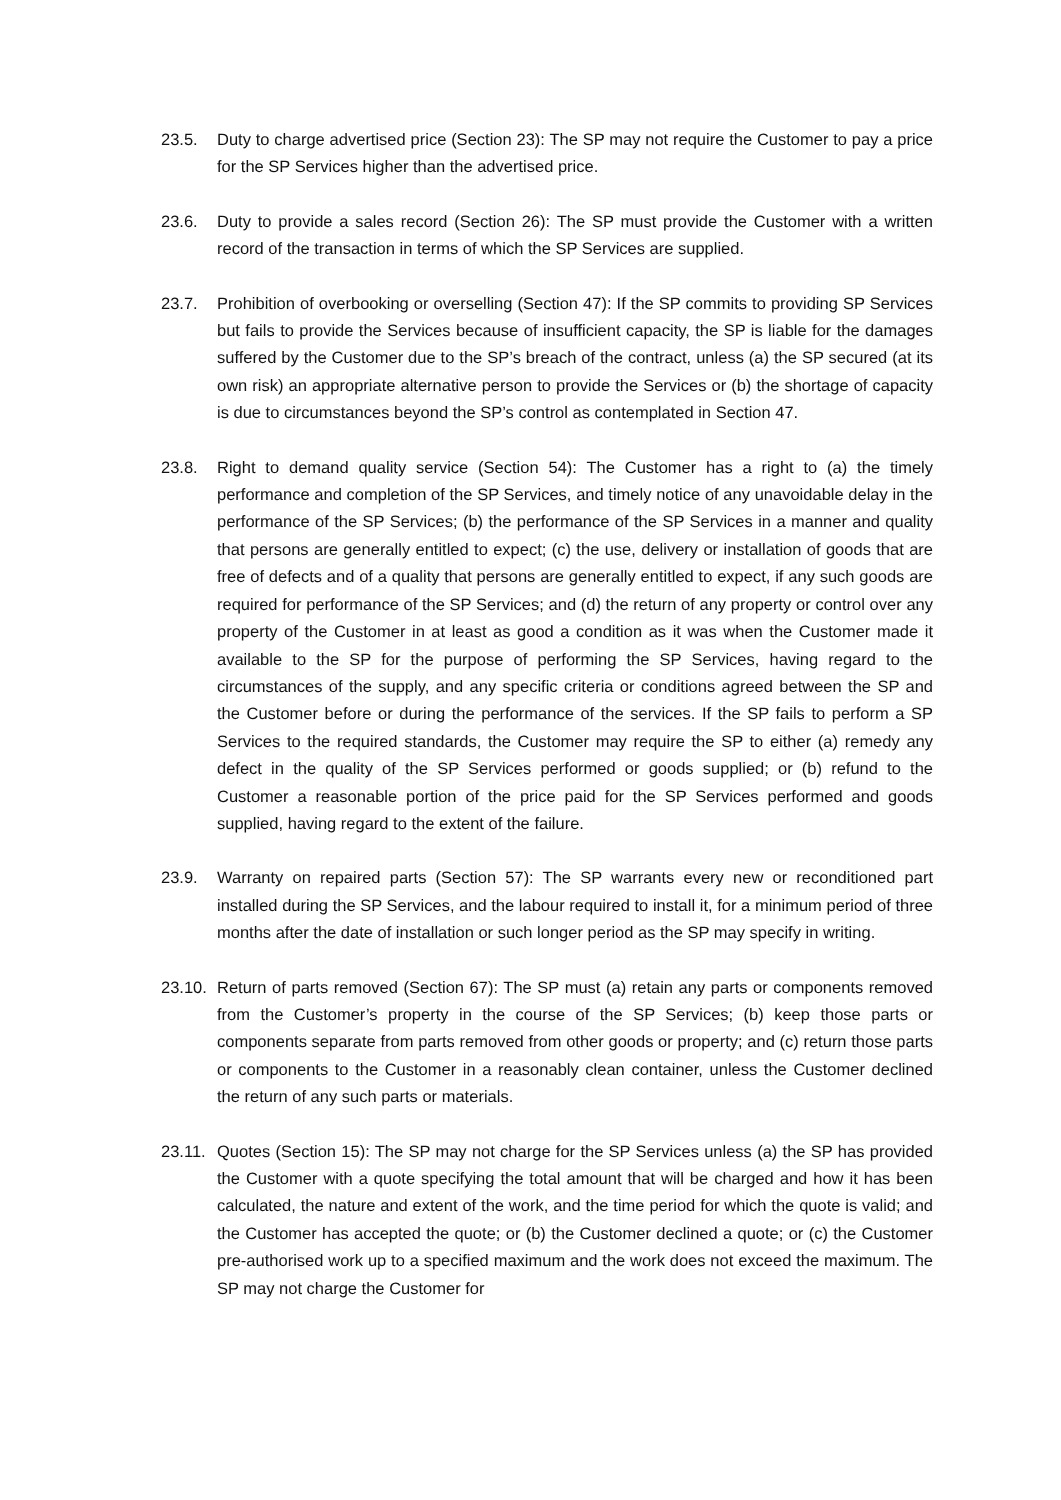23.5. Duty to charge advertised price (Section 23): The SP may not require the Customer to pay a price for the SP Services higher than the advertised price.
23.6. Duty to provide a sales record (Section 26): The SP must provide the Customer with a written record of the transaction in terms of which the SP Services are supplied.
23.7. Prohibition of overbooking or overselling (Section 47): If the SP commits to providing SP Services but fails to provide the Services because of insufficient capacity, the SP is liable for the damages suffered by the Customer due to the SP’s breach of the contract, unless (a) the SP secured (at its own risk) an appropriate alternative person to provide the Services or (b) the shortage of capacity is due to circumstances beyond the SP’s control as contemplated in Section 47.
23.8. Right to demand quality service (Section 54): The Customer has a right to (a) the timely performance and completion of the SP Services, and timely notice of any unavoidable delay in the performance of the SP Services; (b) the performance of the SP Services in a manner and quality that persons are generally entitled to expect; (c) the use, delivery or installation of goods that are free of defects and of a quality that persons are generally entitled to expect, if any such goods are required for performance of the SP Services; and (d) the return of any property or control over any property of the Customer in at least as good a condition as it was when the Customer made it available to the SP for the purpose of performing the SP Services, having regard to the circumstances of the supply, and any specific criteria or conditions agreed between the SP and the Customer before or during the performance of the services. If the SP fails to perform a SP Services to the required standards, the Customer may require the SP to either (a) remedy any defect in the quality of the SP Services performed or goods supplied; or (b) refund to the Customer a reasonable portion of the price paid for the SP Services performed and goods supplied, having regard to the extent of the failure.
23.9. Warranty on repaired parts (Section 57): The SP warrants every new or reconditioned part installed during the SP Services, and the labour required to install it, for a minimum period of three months after the date of installation or such longer period as the SP may specify in writing.
23.10.
Return of parts removed (Section 67): The SP must (a) retain any parts or components removed from the Customer’s property in the course of the SP Services; (b) keep those parts or components separate from parts removed from other goods or property; and (c) return those parts or components to the Customer in a reasonably clean container, unless the Customer declined the return of any such parts or materials.
23.11.
Quotes (Section 15): The SP may not charge for the SP Services unless (a) the SP has provided the Customer with a quote specifying the total amount that will be charged and how it has been calculated, the nature and extent of the work, and the time period for which the quote is valid; and the Customer has accepted the quote; or (b) the Customer declined a quote; or (c) the Customer pre-authorised work up to a specified maximum and the work does not exceed the maximum. The SP may not charge the Customer for